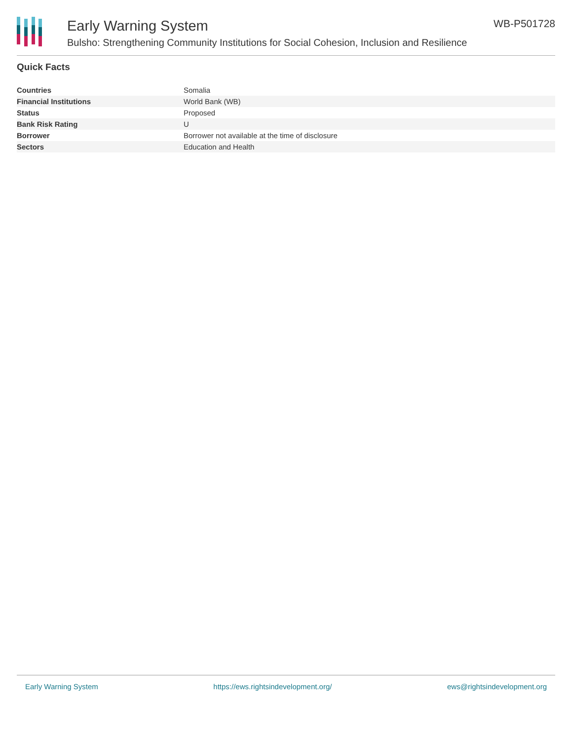Early Warning System
Bulsho: Strengthening Community Institutions for Social Cohesion, Inclusion and Resilience
WB-P501728
Quick Facts
| Countries | Somalia |
| Financial Institutions | World Bank (WB) |
| Status | Proposed |
| Bank Risk Rating | U |
| Borrower | Borrower not available at the time of disclosure |
| Sectors | Education and Health |
Early Warning System https://ews.rightsindevelopment.org/ ews@rightsindevelopment.org